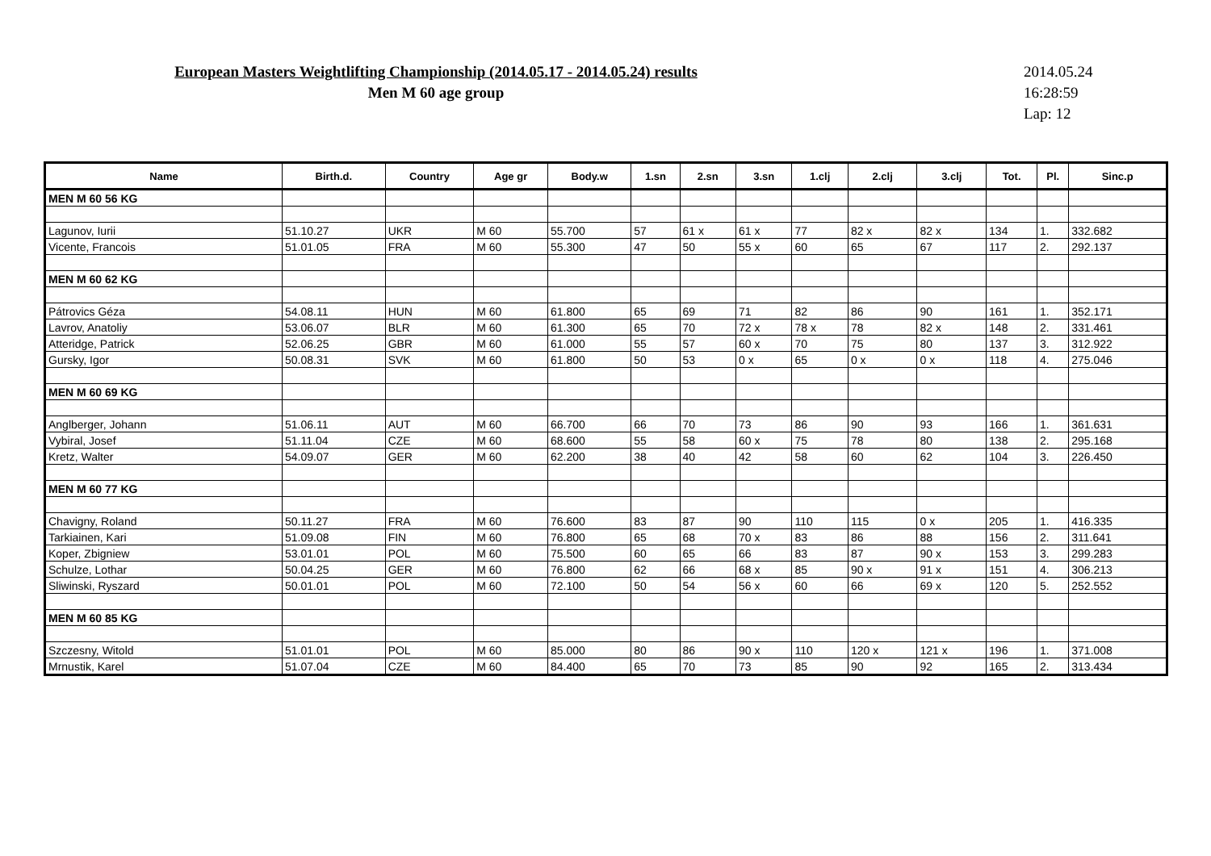European Masters Weightlifting Championship (2014.05.17 - 2014.05.24) results
Men M 60 age group
2014.05.24
16:28:59
Lap: 12
| Name | Birth.d. | Country | Age gr | Body.w | 1.sn | 2.sn | 3.sn | 1.clj | 2.clj | 3.clj | Tot. | Pl. | Sinc.p |
| --- | --- | --- | --- | --- | --- | --- | --- | --- | --- | --- | --- | --- | --- |
| MEN M 60 56 KG | | | | | | | | | | | | | |
| Lagunov, Iurii | 51.10.27 | UKR | M 60 | 55.700 | 57 | 61 x | 61 x | 77 | 82 x | 82 x | 134 | 1. | 332.682 |
| Vicente, Francois | 51.01.05 | FRA | M 60 | 55.300 | 47 | 50 | 55 x | 60 | 65 | 67 | 117 | 2. | 292.137 |
| MEN M 60 62 KG | | | | | | | | | | | | | |
| Pátrovics Géza | 54.08.11 | HUN | M 60 | 61.800 | 65 | 69 | 71 | 82 | 86 | 90 | 161 | 1. | 352.171 |
| Lavrov, Anatoliy | 53.06.07 | BLR | M 60 | 61.300 | 65 | 70 | 72 x | 78 x | 78 | 82 x | 148 | 2. | 331.461 |
| Atteridge, Patrick | 52.06.25 | GBR | M 60 | 61.000 | 55 | 57 | 60 x | 70 | 75 | 80 | 137 | 3. | 312.922 |
| Gursky, Igor | 50.08.31 | SVK | M 60 | 61.800 | 50 | 53 | 0 x | 65 | 0 x | 0 x | 118 | 4. | 275.046 |
| MEN M 60 69 KG | | | | | | | | | | | | | |
| Anglberger, Johann | 51.06.11 | AUT | M 60 | 66.700 | 66 | 70 | 73 | 86 | 90 | 93 | 166 | 1. | 361.631 |
| Vybiral, Josef | 51.11.04 | CZE | M 60 | 68.600 | 55 | 58 | 60 x | 75 | 78 | 80 | 138 | 2. | 295.168 |
| Kretz, Walter | 54.09.07 | GER | M 60 | 62.200 | 38 | 40 | 42 | 58 | 60 | 62 | 104 | 3. | 226.450 |
| MEN M 60 77 KG | | | | | | | | | | | | | |
| Chavigny, Roland | 50.11.27 | FRA | M 60 | 76.600 | 83 | 87 | 90 | 110 | 115 | 0 x | 205 | 1. | 416.335 |
| Tarkiainen, Kari | 51.09.08 | FIN | M 60 | 76.800 | 65 | 68 | 70 x | 83 | 86 | 88 | 156 | 2. | 311.641 |
| Koper, Zbigniew | 53.01.01 | POL | M 60 | 75.500 | 60 | 65 | 66 | 83 | 87 | 90 x | 153 | 3. | 299.283 |
| Schulze, Lothar | 50.04.25 | GER | M 60 | 76.800 | 62 | 66 | 68 x | 85 | 90 x | 91 x | 151 | 4. | 306.213 |
| Sliwinski, Ryszard | 50.01.01 | POL | M 60 | 72.100 | 50 | 54 | 56 x | 60 | 66 | 69 x | 120 | 5. | 252.552 |
| MEN M 60 85 KG | | | | | | | | | | | | | |
| Szczesny, Witold | 51.01.01 | POL | M 60 | 85.000 | 80 | 86 | 90 x | 110 | 120 x | 121 x | 196 | 1. | 371.008 |
| Mrnustik, Karel | 51.07.04 | CZE | M 60 | 84.400 | 65 | 70 | 73 | 85 | 90 | 92 | 165 | 2. | 313.434 |